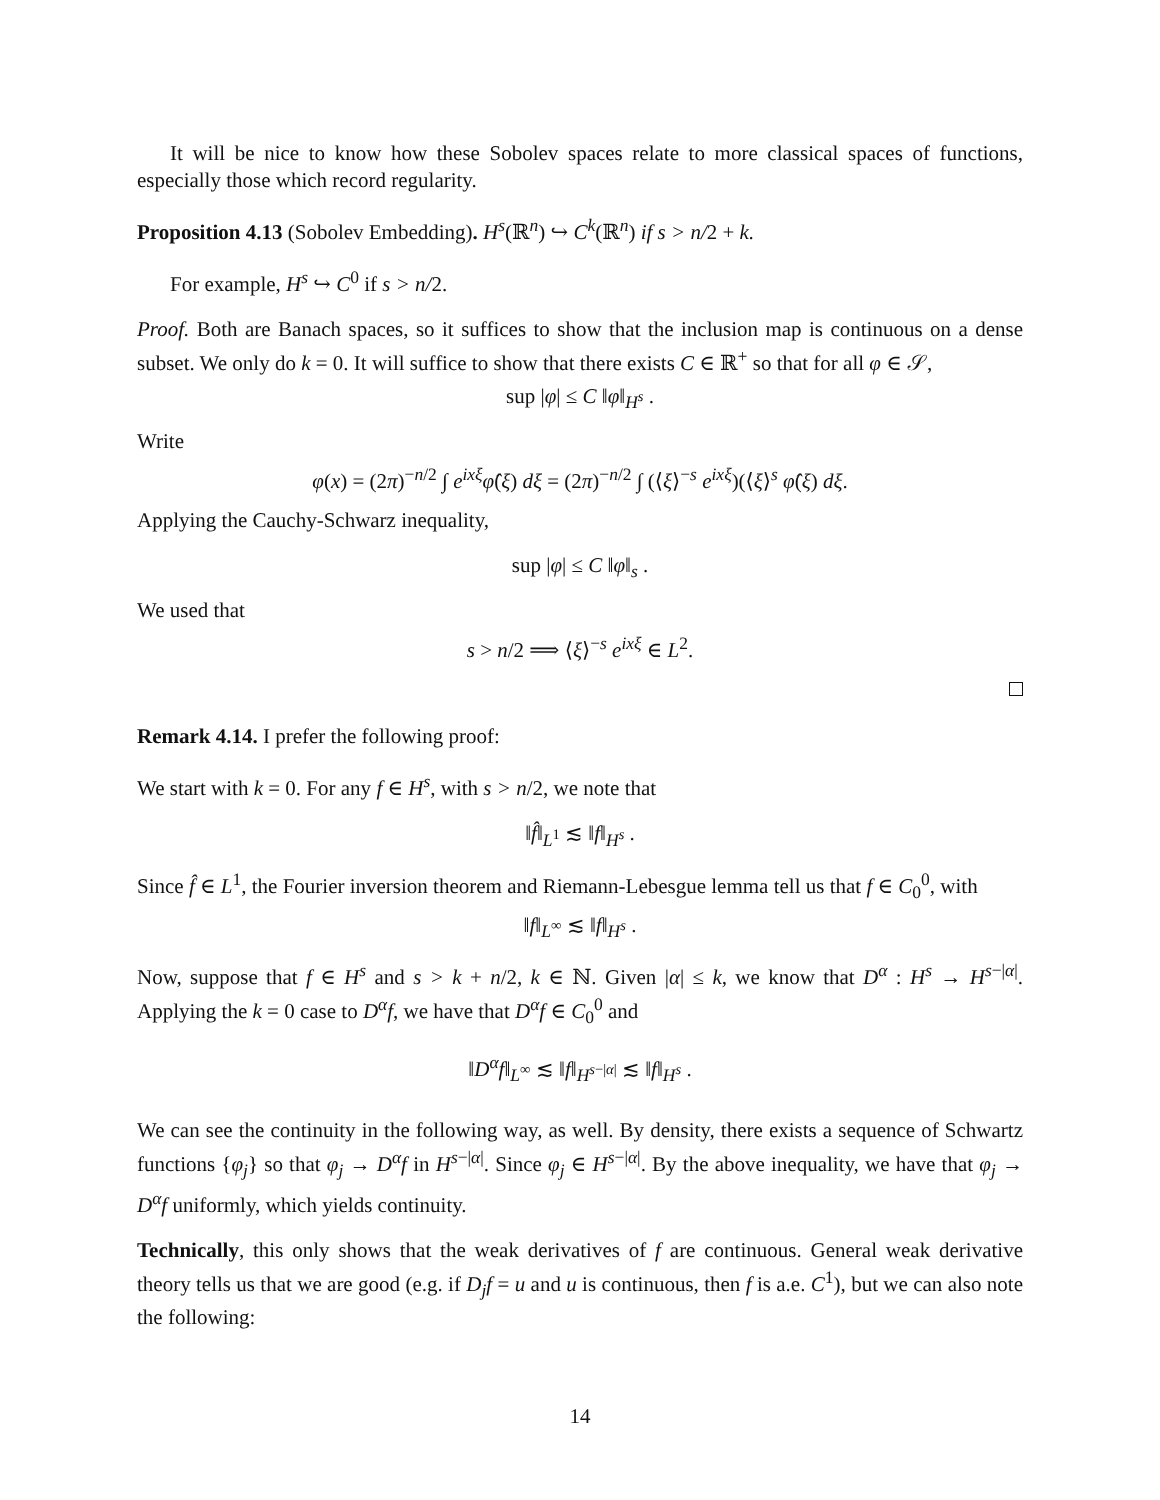It will be nice to know how these Sobolev spaces relate to more classical spaces of functions, especially those which record regularity.
Proposition 4.13 (Sobolev Embedding). H<sup>s</sup>(ℝ<sup>n</sup>) ↪ C<sup>k</sup>(ℝ<sup>n</sup>) if s > n/2 + k.
For example, H<sup>s</sup> ↪ C<sup>0</sup> if s > n/2.
Proof. Both are Banach spaces, so it suffices to show that the inclusion map is continuous on a dense subset. We only do k = 0. It will suffice to show that there exists C ∈ ℝ<sup>+</sup> so that for all φ ∈ 𝒮,
sup |φ| ≤ C ‖φ‖<sub>H<sup>s</sup></sub> .
Write
φ(x) = (2π)<sup>−n/2</sup> ∫ e<sup>ixξ</sup> φ̂(ξ) dξ = (2π)<sup>−n/2</sup> ∫ (⟨ξ⟩<sup>−s</sup> e<sup>ixξ</sup>)(⟨ξ⟩<sup>s</sup> φ̂(ξ) dξ.
Applying the Cauchy-Schwarz inequality,
sup |φ| ≤ C ‖φ‖<sub>s</sub> .
We used that
s > n/2 ⟹ ⟨ξ⟩<sup>−s</sup> e<sup>ixξ</sup> ∈ L<sup>2</sup>.
Remark 4.14. I prefer the following proof:
We start with k = 0. For any f ∈ H<sup>s</sup>, with s > n/2, we note that
‖f̂‖<sub>L<sup>1</sup></sub> ≲ ‖f‖<sub>H<sup>s</sup></sub> .
Since f̂ ∈ L<sup>1</sup>, the Fourier inversion theorem and Riemann-Lebesgue lemma tell us that f ∈ C<sub>0</sub><sup>0</sup>, with
‖f‖<sub>L<sup>∞</sup></sub> ≲ ‖f‖<sub>H<sup>s</sup></sub> .
Now, suppose that f ∈ H<sup>s</sup> and s > k + n/2, k ∈ ℕ. Given |α| ≤ k, we know that D<sup>α</sup> : H<sup>s</sup> → H<sup>s−|α|</sup>. Applying the k = 0 case to D<sup>α</sup>f, we have that D<sup>α</sup>f ∈ C<sub>0</sub><sup>0</sup> and
‖D<sup>α</sup>f‖<sub>L<sup>∞</sup></sub> ≲ ‖f‖<sub>H<sup>s−|α|</sup></sub> ≲ ‖f‖<sub>H<sup>s</sup></sub> .
We can see the continuity in the following way, as well. By density, there exists a sequence of Schwartz functions {φ<sub>j</sub>} so that φ<sub>j</sub> → D<sup>α</sup>f in H<sup>s−|α|</sup>. Since φ<sub>j</sub> ∈ H<sup>s−|α|</sup>. By the above inequality, we have that φ<sub>j</sub> → D<sup>α</sup>f uniformly, which yields continuity.
Technically, this only shows that the weak derivatives of f are continuous. General weak derivative theory tells us that we are good (e.g. if D<sub>j</sub>f = u and u is continuous, then f is a.e. C<sup>1</sup>), but we can also note the following:
14